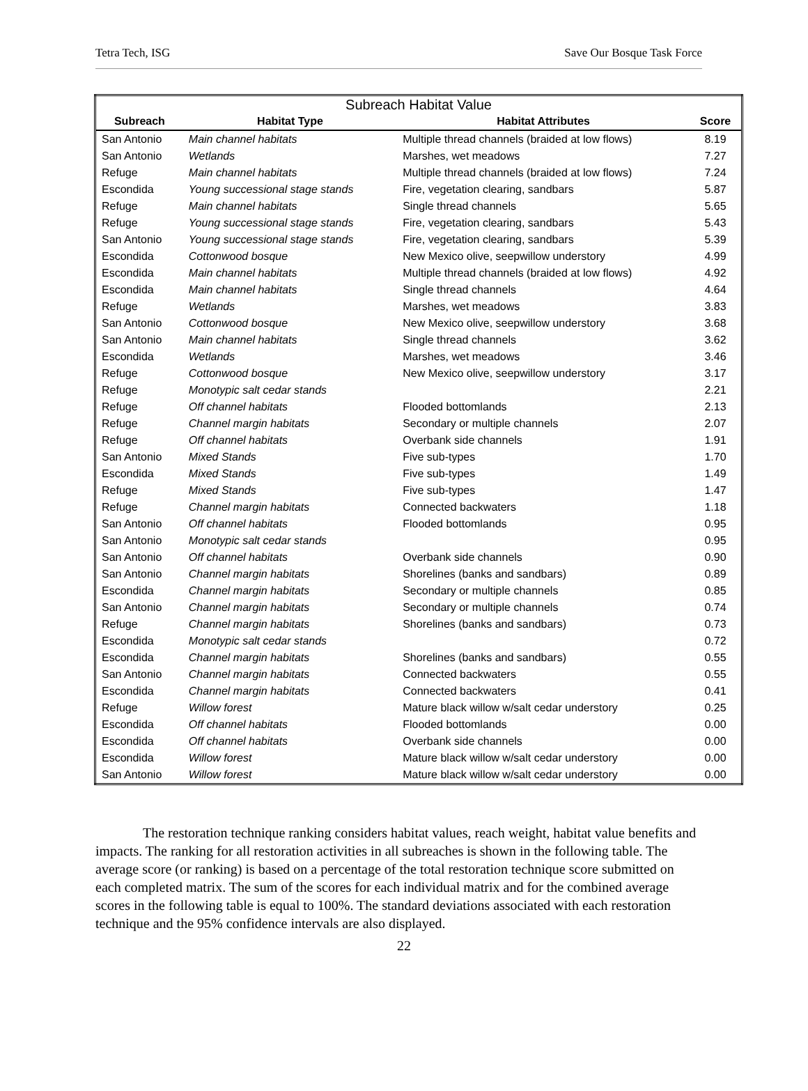Tetra Tech, ISG Save Our Bosque Task Force
| Subreach Habitat Value | | | |
| --- | --- | --- | --- |
| Subreach | Habitat Type | Habitat Attributes | Score |
| San Antonio | Main channel habitats | Multiple thread channels (braided at low flows) | 8.19 |
| San Antonio | Wetlands | Marshes, wet meadows | 7.27 |
| Refuge | Main channel habitats | Multiple thread channels (braided at low flows) | 7.24 |
| Escondida | Young successional stage stands | Fire, vegetation clearing, sandbars | 5.87 |
| Refuge | Main channel habitats | Single thread channels | 5.65 |
| Refuge | Young successional stage stands | Fire, vegetation clearing, sandbars | 5.43 |
| San Antonio | Young successional stage stands | Fire, vegetation clearing, sandbars | 5.39 |
| Escondida | Cottonwood bosque | New Mexico olive, seepwillow understory | 4.99 |
| Escondida | Main channel habitats | Multiple thread channels (braided at low flows) | 4.92 |
| Escondida | Main channel habitats | Single thread channels | 4.64 |
| Refuge | Wetlands | Marshes, wet meadows | 3.83 |
| San Antonio | Cottonwood bosque | New Mexico olive, seepwillow understory | 3.68 |
| San Antonio | Main channel habitats | Single thread channels | 3.62 |
| Escondida | Wetlands | Marshes, wet meadows | 3.46 |
| Refuge | Cottonwood bosque | New Mexico olive, seepwillow understory | 3.17 |
| Refuge | Monotypic salt cedar stands | | 2.21 |
| Refuge | Off channel habitats | Flooded bottomlands | 2.13 |
| Refuge | Channel margin habitats | Secondary or multiple channels | 2.07 |
| Refuge | Off channel habitats | Overbank side channels | 1.91 |
| San Antonio | Mixed Stands | Five sub-types | 1.70 |
| Escondida | Mixed Stands | Five sub-types | 1.49 |
| Refuge | Mixed Stands | Five sub-types | 1.47 |
| Refuge | Channel margin habitats | Connected backwaters | 1.18 |
| San Antonio | Off channel habitats | Flooded bottomlands | 0.95 |
| San Antonio | Monotypic salt cedar stands | | 0.95 |
| San Antonio | Off channel habitats | Overbank side channels | 0.90 |
| San Antonio | Channel margin habitats | Shorelines (banks and sandbars) | 0.89 |
| Escondida | Channel margin habitats | Secondary or multiple channels | 0.85 |
| San Antonio | Channel margin habitats | Secondary or multiple channels | 0.74 |
| Refuge | Channel margin habitats | Shorelines (banks and sandbars) | 0.73 |
| Escondida | Monotypic salt cedar stands | | 0.72 |
| Escondida | Channel margin habitats | Shorelines (banks and sandbars) | 0.55 |
| San Antonio | Channel margin habitats | Connected backwaters | 0.55 |
| Escondida | Channel margin habitats | Connected backwaters | 0.41 |
| Refuge | Willow forest | Mature black willow w/salt cedar understory | 0.25 |
| Escondida | Off channel habitats | Flooded bottomlands | 0.00 |
| Escondida | Off channel habitats | Overbank side channels | 0.00 |
| Escondida | Willow forest | Mature black willow w/salt cedar understory | 0.00 |
| San Antonio | Willow forest | Mature black willow w/salt cedar understory | 0.00 |
The restoration technique ranking considers habitat values, reach weight, habitat value benefits and impacts. The ranking for all restoration activities in all subreaches is shown in the following table. The average score (or ranking) is based on a percentage of the total restoration technique score submitted on each completed matrix. The sum of the scores for each individual matrix and for the combined average scores in the following table is equal to 100%. The standard deviations associated with each restoration technique and the 95% confidence intervals are also displayed.
22